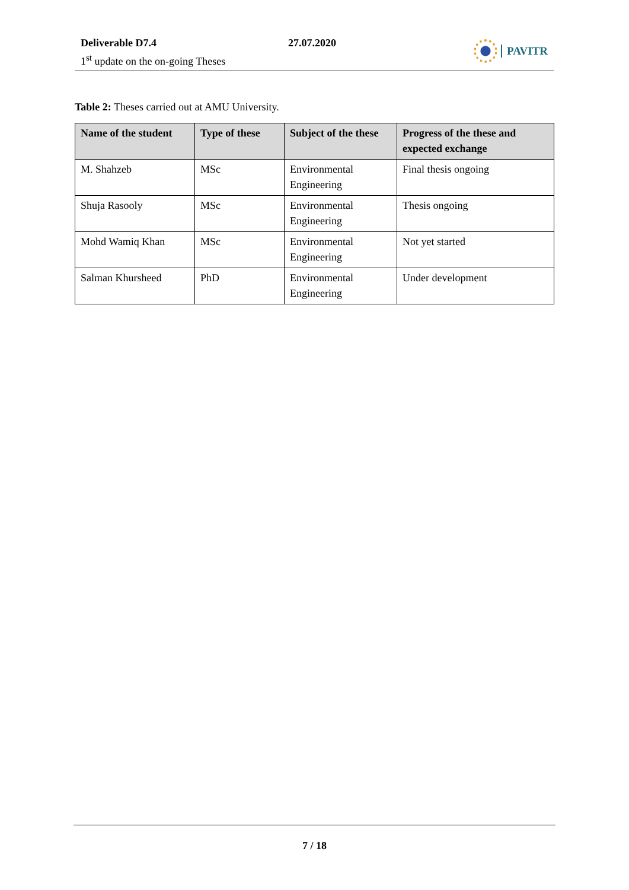Deliverable D7.4 27.07.2020
1<sup>st</sup> update on the on-going Theses
PAVITR
Table 2: Theses carried out at AMU University.
| Name of the student | Type of these | Subject of the these | Progress of the these and expected exchange |
| --- | --- | --- | --- |
| M. Shahzeb | MSc | Environmental Engineering | Final thesis ongoing |
| Shuja Rasooly | MSc | Environmental Engineering | Thesis ongoing |
| Mohd Wamiq Khan | MSc | Environmental Engineering | Not yet started |
| Salman Khursheed | PhD | Environmental Engineering | Under development |
7 / 18